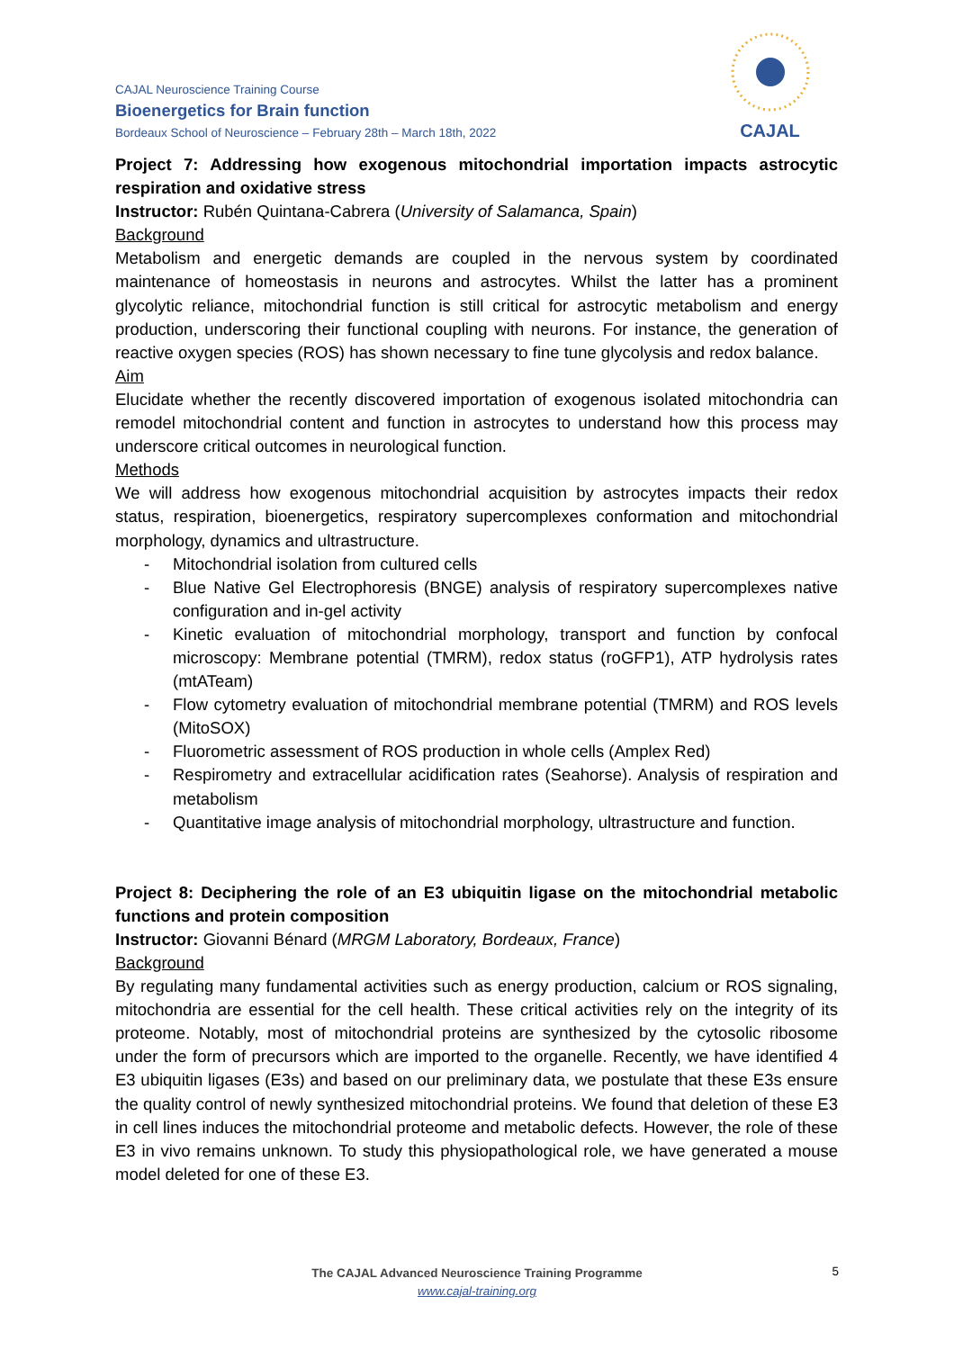CAJAL Neuroscience Training Course
Bioenergetics for Brain function
Bordeaux School of Neuroscience – February 28th – March 18th, 2022
CAJAL
Project 7: Addressing how exogenous mitochondrial importation impacts astrocytic respiration and oxidative stress
Instructor: Rubén Quintana-Cabrera (University of Salamanca, Spain)
Background
Metabolism and energetic demands are coupled in the nervous system by coordinated maintenance of homeostasis in neurons and astrocytes. Whilst the latter has a prominent glycolytic reliance, mitochondrial function is still critical for astrocytic metabolism and energy production, underscoring their functional coupling with neurons. For instance, the generation of reactive oxygen species (ROS) has shown necessary to fine tune glycolysis and redox balance.
Aim
Elucidate whether the recently discovered importation of exogenous isolated mitochondria can remodel mitochondrial content and function in astrocytes to understand how this process may underscore critical outcomes in neurological function.
Methods
We will address how exogenous mitochondrial acquisition by astrocytes impacts their redox status, respiration, bioenergetics, respiratory supercomplexes conformation and mitochondrial morphology, dynamics and ultrastructure.
- Mitochondrial isolation from cultured cells
- Blue Native Gel Electrophoresis (BNGE) analysis of respiratory supercomplexes native configuration and in-gel activity
- Kinetic evaluation of mitochondrial morphology, transport and function by confocal microscopy: Membrane potential (TMRM), redox status (roGFP1), ATP hydrolysis rates (mtATeam)
- Flow cytometry evaluation of mitochondrial membrane potential (TMRM) and ROS levels (MitoSOX)
- Fluorometric assessment of ROS production in whole cells (Amplex Red)
- Respirometry and extracellular acidification rates (Seahorse). Analysis of respiration and metabolism
- Quantitative image analysis of mitochondrial morphology, ultrastructure and function.
Project 8: Deciphering the role of an E3 ubiquitin ligase on the mitochondrial metabolic functions and protein composition
Instructor: Giovanni Bénard (MRGM Laboratory, Bordeaux, France)
Background
By regulating many fundamental activities such as energy production, calcium or ROS signaling, mitochondria are essential for the cell health. These critical activities rely on the integrity of its proteome. Notably, most of mitochondrial proteins are synthesized by the cytosolic ribosome under the form of precursors which are imported to the organelle. Recently, we have identified 4 E3 ubiquitin ligases (E3s) and based on our preliminary data, we postulate that these E3s ensure the quality control of newly synthesized mitochondrial proteins. We found that deletion of these E3 in cell lines induces the mitochondrial proteome and metabolic defects. However, the role of these E3 in vivo remains unknown. To study this physiopathological role, we have generated a mouse model deleted for one of these E3.
The CAJAL Advanced Neuroscience Training Programme
www.cajal-training.org
5